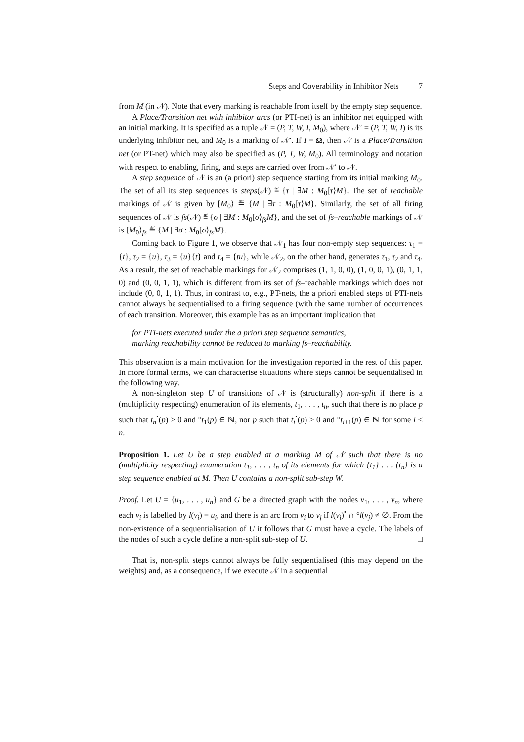Steps and Coverability in Inhibitor Nets 7
from M (in 𝒩). Note that every marking is reachable from itself by the empty step sequence.
A Place/Transition net with inhibitor arcs (or PTI-net) is an inhibitor net equipped with an initial marking. It is specified as a tuple 𝒩 = (P, T, W, I, M<sub>0</sub>), where 𝒩′ = (P, T, W, I) is its underlying inhibitor net, and M<sub>0</sub> is a marking of 𝒩′. If I = Ω, then 𝒩 is a Place/Transition net (or PT-net) which may also be specified as (P, T, W, M<sub>0</sub>). All terminology and notation with respect to enabling, firing, and steps are carried over from 𝒩′ to 𝒩.
A step sequence of 𝒩 is an (a priori) step sequence starting from its initial marking M<sub>0</sub>. The set of all its step sequences is steps(𝒩) ≝ {τ | ∃M : M<sub>0</sub>[τ⟩M}. The set of reachable markings of 𝒩 is given by [M<sub>0</sub>⟩ ≝ {M | ∃τ : M<sub>0</sub>[τ⟩M}. Similarly, the set of all firing sequences of 𝒩 is fs(𝒩) ≝ {σ | ∃M : M<sub>0</sub>[σ⟩<sub>fs</sub>M}, and the set of fs–reachable markings of 𝒩 is [M<sub>0</sub>⟩<sub>fs</sub> ≝ {M | ∃σ : M<sub>0</sub>[σ⟩<sub>fs</sub>M}.
Coming back to Figure 1, we observe that 𝒩<sub>1</sub> has four non-empty step sequences: τ<sub>1</sub> = {t}, τ<sub>2</sub> = {u}, τ<sub>3</sub> = {u}{t} and τ<sub>4</sub> = {tu}, while 𝒩<sub>2</sub>, on the other hand, generates τ<sub>1</sub>, τ<sub>2</sub> and τ<sub>4</sub>. As a result, the set of reachable markings for 𝒩<sub>2</sub> comprises (1, 1, 0, 0), (1, 0, 0, 1), (0, 1, 1, 0) and (0, 0, 1, 1), which is different from its set of fs–reachable markings which does not include (0, 0, 1, 1). Thus, in contrast to, e.g., PT-nets, the a priori enabled steps of PTI-nets cannot always be sequentialised to a firing sequence (with the same number of occurrences of each transition. Moreover, this example has as an important implication that
for PTI-nets executed under the a priori step sequence semantics,
marking reachability cannot be reduced to marking fs–reachability.
This observation is a main motivation for the investigation reported in the rest of this paper. In more formal terms, we can characterise situations where steps cannot be sequentialised in the following way.
A non-singleton step U of transitions of 𝒩 is (structurally) non-split if there is a (multiplicity respecting) enumeration of its elements, t<sub>1</sub>, . . . , t<sub>n</sub>, such that there is no place p such that t<sub>n</sub><sup>•</sup>(p) > 0 and °t<sub>1</sub>(p) ∈ ℕ, nor p such that t<sub>i</sub><sup>•</sup>(p) > 0 and °t<sub>i+1</sub>(p) ∈ ℕ for some i < n.
Proposition 1. Let U be a step enabled at a marking M of 𝒩 such that there is no (multiplicity respecting) enumeration t<sub>1</sub>, . . . , t<sub>n</sub> of its elements for which {t<sub>1</sub>} . . . {t<sub>n</sub>} is a step sequence enabled at M. Then U contains a non-split sub-step W.
Proof. Let U = {u<sub>1</sub>, . . . , u<sub>n</sub>} and G be a directed graph with the nodes v<sub>1</sub>, . . . , v<sub>n</sub>, where each v<sub>i</sub> is labelled by l(v<sub>i</sub>) = u<sub>i</sub>, and there is an arc from v<sub>i</sub> to v<sub>j</sub> if l(v<sub>i</sub>)<sup>•</sup> ∩ °l(v<sub>j</sub>) ≠ ∅. From the non-existence of a sequentialisation of U it follows that G must have a cycle. The labels of the nodes of such a cycle define a non-split sub-step of U. □
That is, non-split steps cannot always be fully sequentialised (this may depend on the weights) and, as a consequence, if we execute 𝒩 in a sequential